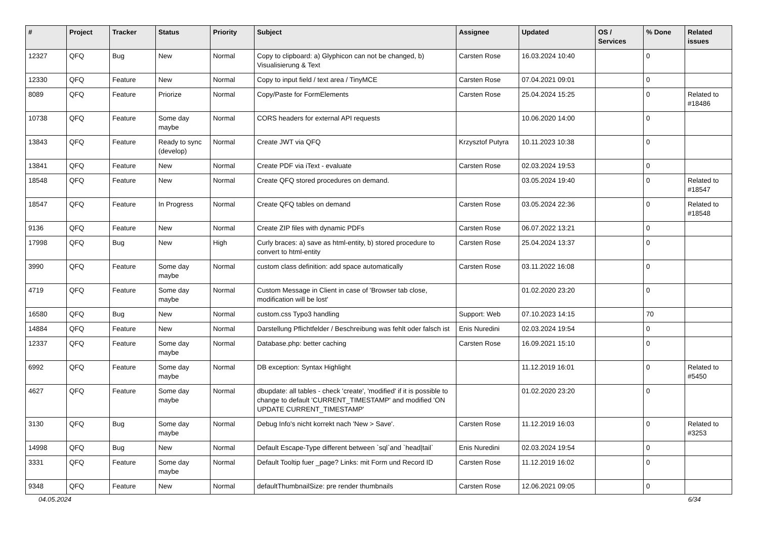| # | Project | Tracker | Status | Priority | Subject | Assignee | Updated | OS / Services | % Done | Related issues |
| --- | --- | --- | --- | --- | --- | --- | --- | --- | --- | --- |
| 12327 | QFQ | Bug | New | Normal | Copy to clipboard: a) Glyphicon can not be changed, b) Visualisierung & Text | Carsten Rose | 16.03.2024 10:40 | | 0 | |
| 12330 | QFQ | Feature | New | Normal | Copy to input field / text area / TinyMCE | Carsten Rose | 07.04.2021 09:01 | | 0 | |
| 8089 | QFQ | Feature | Priorize | Normal | Copy/Paste for FormElements | Carsten Rose | 25.04.2024 15:25 | | 0 | Related to #18486 |
| 10738 | QFQ | Feature | Some day maybe | Normal | CORS headers for external API requests | | 10.06.2020 14:00 | | 0 | |
| 13843 | QFQ | Feature | Ready to sync (develop) | Normal | Create JWT via QFQ | Krzysztof Putyra | 10.11.2023 10:38 | | 0 | |
| 13841 | QFQ | Feature | New | Normal | Create PDF via iText - evaluate | Carsten Rose | 02.03.2024 19:53 | | 0 | |
| 18548 | QFQ | Feature | New | Normal | Create QFQ stored procedures on demand. | | 03.05.2024 19:40 | | 0 | Related to #18547 |
| 18547 | QFQ | Feature | In Progress | Normal | Create QFQ tables on demand | Carsten Rose | 03.05.2024 22:36 | | 0 | Related to #18548 |
| 9136 | QFQ | Feature | New | Normal | Create ZIP files with dynamic PDFs | Carsten Rose | 06.07.2022 13:21 | | 0 | |
| 17998 | QFQ | Bug | New | High | Curly braces: a) save as html-entity, b) stored procedure to convert to html-entity | Carsten Rose | 25.04.2024 13:37 | | 0 | |
| 3990 | QFQ | Feature | Some day maybe | Normal | custom class definition: add space automatically | Carsten Rose | 03.11.2022 16:08 | | 0 | |
| 4719 | QFQ | Feature | Some day maybe | Normal | Custom Message in Client in case of 'Browser tab close, modification will be lost' | | 01.02.2020 23:20 | | 0 | |
| 16580 | QFQ | Bug | New | Normal | custom.css Typo3 handling | Support: Web | 07.10.2023 14:15 | | 70 | |
| 14884 | QFQ | Feature | New | Normal | Darstellung Pflichtfelder / Beschreibung was fehlt oder falsch ist | Enis Nuredini | 02.03.2024 19:54 | | 0 | |
| 12337 | QFQ | Feature | Some day maybe | Normal | Database.php: better caching | Carsten Rose | 16.09.2021 15:10 | | 0 | |
| 6992 | QFQ | Feature | Some day maybe | Normal | DB exception: Syntax Highlight | | 11.12.2019 16:01 | | 0 | Related to #5450 |
| 4627 | QFQ | Feature | Some day maybe | Normal | dbupdate: all tables - check 'create', 'modified' if it is possible to change to default 'CURRENT_TIMESTAMP' and modified 'ON UPDATE CURRENT_TIMESTAMP' | | 01.02.2020 23:20 | | 0 | |
| 3130 | QFQ | Bug | Some day maybe | Normal | Debug Info's nicht korrekt nach 'New > Save'. | Carsten Rose | 11.12.2019 16:03 | | 0 | Related to #3253 |
| 14998 | QFQ | Bug | New | Normal | Default Escape-Type different between `sql`and `head/tail` | Enis Nuredini | 02.03.2024 19:54 | | 0 | |
| 3331 | QFQ | Feature | Some day maybe | Normal | Default Tooltip fuer _page? Links: mit Form und Record ID | Carsten Rose | 11.12.2019 16:02 | | 0 | |
| 9348 | QFQ | Feature | New | Normal | defaultThumbnailSize: pre render thumbnails | Carsten Rose | 12.06.2021 09:05 | | 0 | |
04.05.2024 6/34